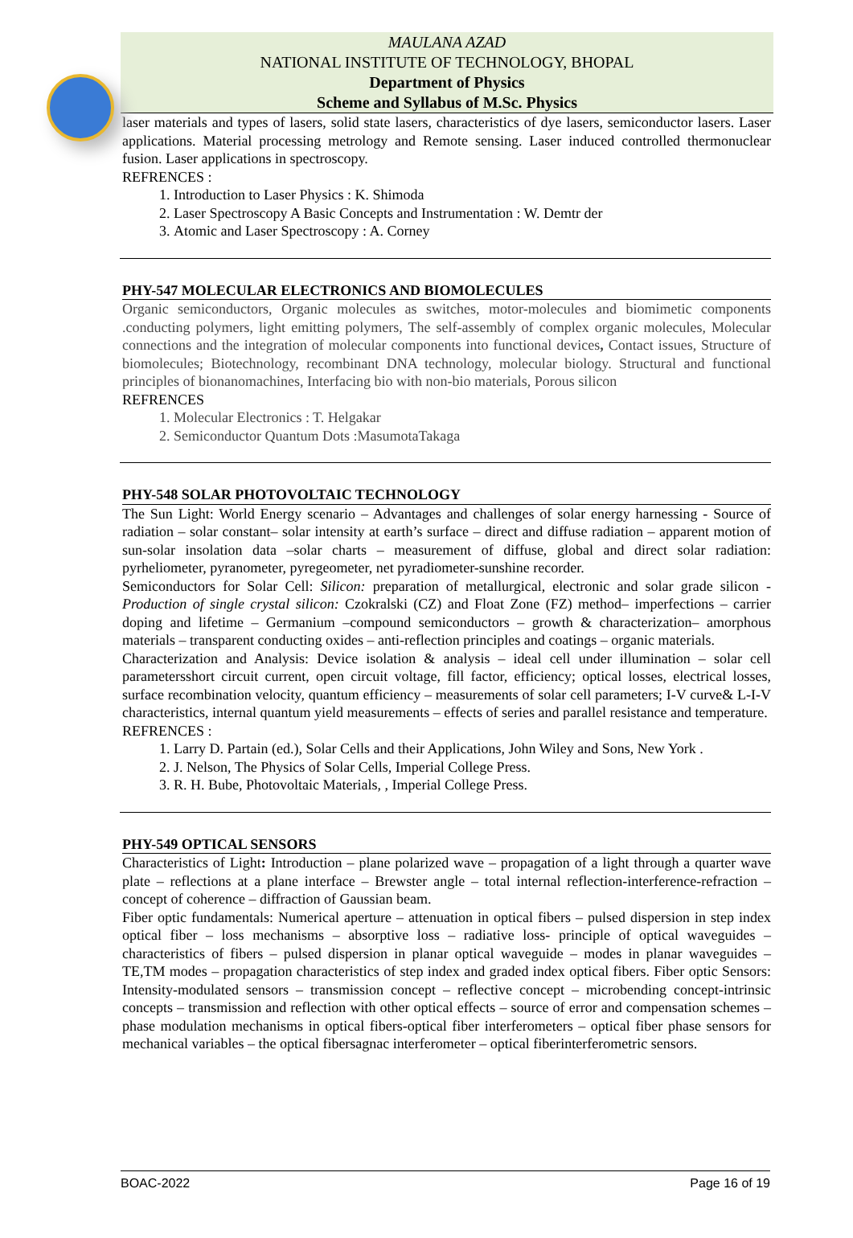MAULANA AZAD
NATIONAL INSTITUTE OF TECHNOLOGY, BHOPAL
Department of Physics
Scheme and Syllabus of M.Sc. Physics
laser materials and types of lasers, solid state lasers, characteristics of dye lasers, semiconductor lasers. Laser applications. Material processing metrology and Remote sensing. Laser induced controlled thermonuclear fusion. Laser applications in spectroscopy.
REFRENCES :
1. Introduction to Laser Physics : K. Shimoda
2. Laser Spectroscopy A Basic Concepts and Instrumentation : W. Demtr der
3. Atomic and Laser Spectroscopy : A. Corney
PHY-547 MOLECULAR ELECTRONICS AND BIOMOLECULES
Organic semiconductors, Organic molecules as switches, motor-molecules and biomimetic components .conducting polymers, light emitting polymers, The self-assembly of complex organic molecules, Molecular connections and the integration of molecular components into functional devices, Contact issues, Structure of biomolecules; Biotechnology, recombinant DNA technology, molecular biology. Structural and functional principles of bionanomachines, Interfacing bio with non-bio materials, Porous silicon
REFRENCES
1. Molecular Electronics : T. Helgakar
2. Semiconductor Quantum Dots :MasumotaTakaga
PHY-548 SOLAR PHOTOVOLTAIC TECHNOLOGY
The Sun Light: World Energy scenario – Advantages and challenges of solar energy harnessing - Source of radiation – solar constant– solar intensity at earth’s surface – direct and diffuse radiation – apparent motion of sun-solar insolation data –solar charts – measurement of diffuse, global and direct solar radiation: pyrheliometer, pyranometer, pyregeometer, net pyradiometer-sunshine recorder.
Semiconductors for Solar Cell: Silicon: preparation of metallurgical, electronic and solar grade silicon -Production of single crystal silicon: Czokralski (CZ) and Float Zone (FZ) method– imperfections – carrier doping and lifetime – Germanium –compound semiconductors – growth & characterization– amorphous materials – transparent conducting oxides – anti-reflection principles and coatings – organic materials.
Characterization and Analysis: Device isolation & analysis – ideal cell under illumination – solar cell parametersshort circuit current, open circuit voltage, fill factor, efficiency; optical losses, electrical losses, surface recombination velocity, quantum efficiency – measurements of solar cell parameters; I-V curve& L-I-V characteristics, internal quantum yield measurements – effects of series and parallel resistance and temperature.
REFRENCES :
1. Larry D. Partain (ed.), Solar Cells and their Applications, John Wiley and Sons, New York .
2. J. Nelson, The Physics of Solar Cells, Imperial College Press.
3. R. H. Bube, Photovoltaic Materials, , Imperial College Press.
PHY-549 OPTICAL SENSORS
Characteristics of Light: Introduction – plane polarized wave – propagation of a light through a quarter wave plate – reflections at a plane interface – Brewster angle – total internal reflection-interference-refraction – concept of coherence – diffraction of Gaussian beam.
Fiber optic fundamentals: Numerical aperture – attenuation in optical fibers – pulsed dispersion in step index optical fiber – loss mechanisms – absorptive loss – radiative loss- principle of optical waveguides – characteristics of fibers – pulsed dispersion in planar optical waveguide – modes in planar waveguides – TE,TM modes – propagation characteristics of step index and graded index optical fibers. Fiber optic Sensors: Intensity-modulated sensors – transmission concept – reflective concept – microbending concept-intrinsic concepts – transmission and reflection with other optical effects – source of error and compensation schemes – phase modulation mechanisms in optical fibers-optical fiber interferometers – optical fiber phase sensors for mechanical variables – the optical fibersagnac interferometer – optical fiberinterferometric sensors.
BOAC-2022 Page 16 of 19